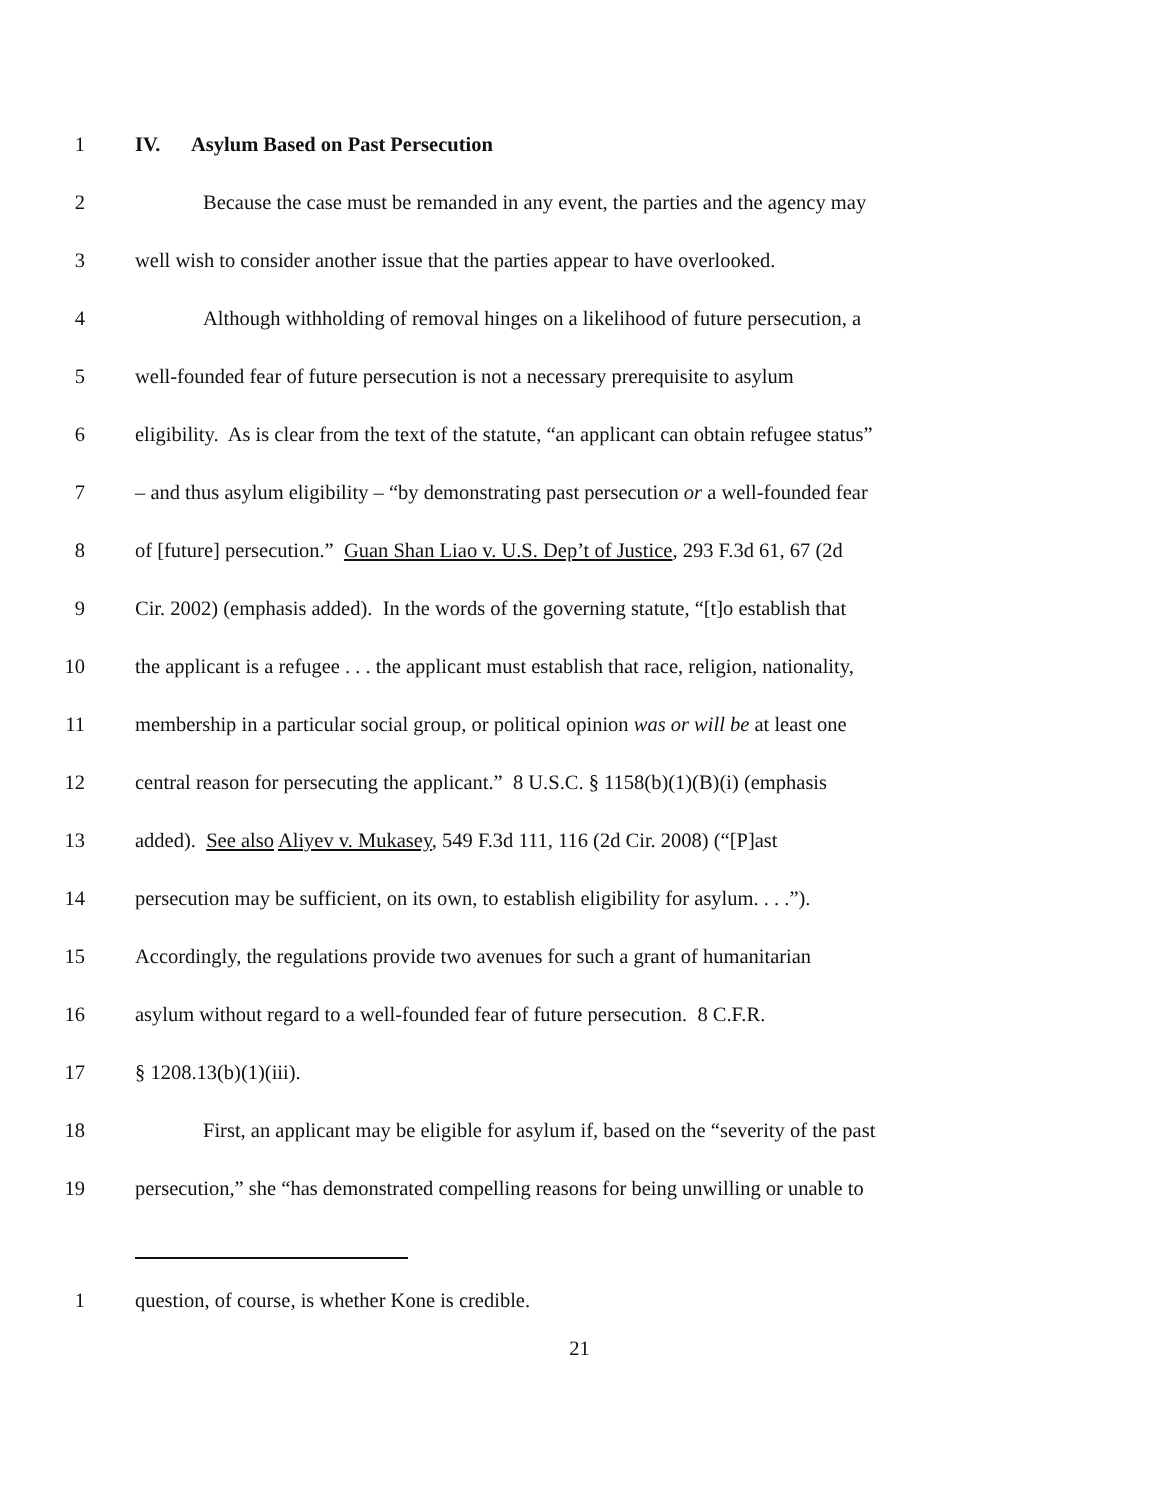1 IV. Asylum Based on Past Persecution
2 Because the case must be remanded in any event, the parties and the agency may
3 well wish to consider another issue that the parties appear to have overlooked.
4 Although withholding of removal hinges on a likelihood of future persecution, a
5 well-founded fear of future persecution is not a necessary prerequisite to asylum
6 eligibility. As is clear from the text of the statute, “an applicant can obtain refugee status”
7 – and thus asylum eligibility – “by demonstrating past persecution or a well-founded fear
8 of [future] persecution.” Guan Shan Liao v. U.S. Dep’t of Justice, 293 F.3d 61, 67 (2d
9 Cir. 2002) (emphasis added). In the words of the governing statute, “[t]o establish that
10 the applicant is a refugee . . . the applicant must establish that race, religion, nationality,
11 membership in a particular social group, or political opinion was or will be at least one
12 central reason for persecuting the applicant.” 8 U.S.C. § 1158(b)(1)(B)(i) (emphasis
13 added). See also Aliyev v. Mukasey, 549 F.3d 111, 116 (2d Cir. 2008) (“[P]ast
14 persecution may be sufficient, on its own, to establish eligibility for asylum. . . .”).
15 Accordingly, the regulations provide two avenues for such a grant of humanitarian
16 asylum without regard to a well-founded fear of future persecution. 8 C.F.R.
17 § 1208.13(b)(1)(iii).
18 First, an applicant may be eligible for asylum if, based on the “severity of the past
19 persecution,” she “has demonstrated compelling reasons for being unwilling or unable to
1 question, of course, is whether Kone is credible.
21